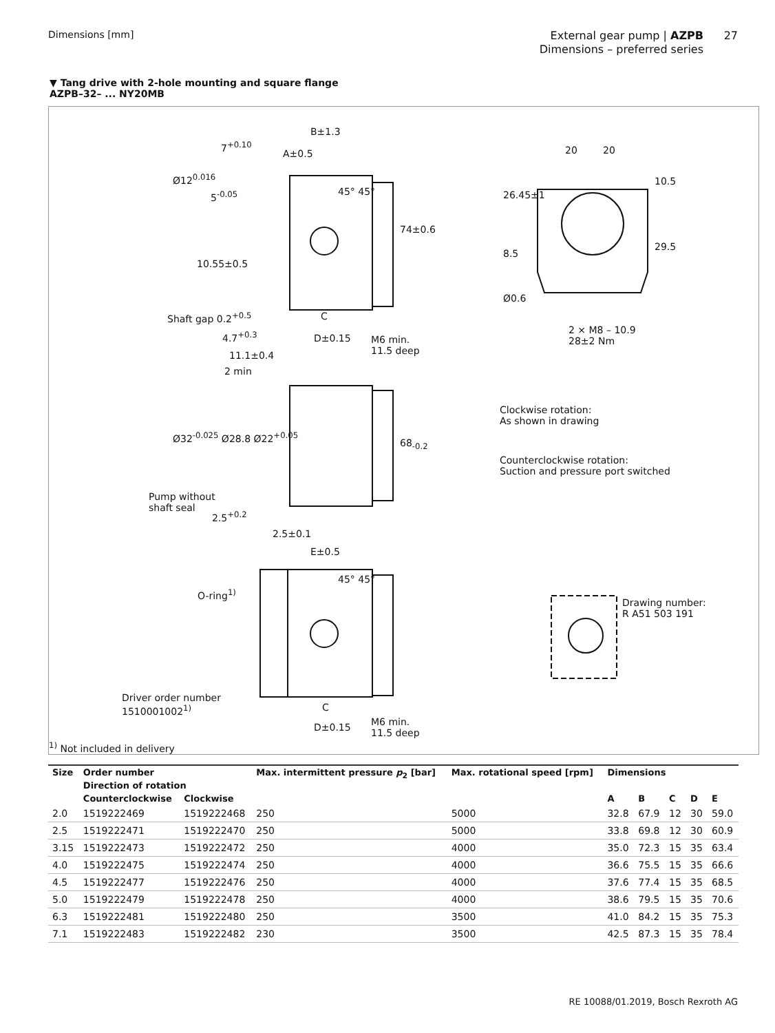Dimensions [mm]
External gear pump | AZPB 27
Dimensions – preferred series
▼ Tang drive with 2-hole mounting and square flange
AZPB–32– ... NY20MB
B±1.3
7<sup>+0.10</sup>
A±0.5
Ø12<sup>0.016</sup>
5<sup>-0.05</sup> 45° 45°
74±0.6
10.55±0.5
20 20
10.5
26.45±1
29.5
8.5
Ø0.6
Shaft gap 0.2<sup>+0.5</sup> C
2 × M8 – 10.9
28±2 Nm
4.7<sup>+0.3</sup> D±0.15 M6 min.
11.5 deep 11.1±0.4
2 min
Clockwise rotation:
As shown in drawing
Ø32<sup>-0.025</sup> Ø28.8 Ø22<sup>+0.05</sup>
68<sub>-0.2</sub>
Counterclockwise rotation:
Suction and pressure port switched
Pump without
shaft seal
2.5<sup>+0.2</sup>
2.5±0.1
E±0.5
45° 45°
O-ring<sup>1)</sup>
Drawing number:
R A51 503 191
Driver order number
1510001002<sup>1)</sup> C
D±0.15 M6 min.
11.5 deep
<sup>1)</sup> Not included in delivery
| Size | Order number | | Max. intermittent pressure p<sub>2</sub> [bar] | Max. rotational speed [rpm] | Dimensions | | | | |
| --- | --- | --- | --- | --- | --- | --- | --- | --- | --- |
| | Direction of rotation | | | | | | | | |
| | Counterclockwise | Clockwise | | | A | B | C | D | E |
| 2.0 | 1519222469 | 1519222468 | 250 | 5000 | 32.8 | 67.9 | 12 | 30 | 59.0 |
| 2.5 | 1519222471 | 1519222470 | 250 | 5000 | 33.8 | 69.8 | 12 | 30 | 60.9 |
| 3.15 | 1519222473 | 1519222472 | 250 | 4000 | 35.0 | 72.3 | 15 | 35 | 63.4 |
| 4.0 | 1519222475 | 1519222474 | 250 | 4000 | 36.6 | 75.5 | 15 | 35 | 66.6 |
| 4.5 | 1519222477 | 1519222476 | 250 | 4000 | 37.6 | 77.4 | 15 | 35 | 68.5 |
| 5.0 | 1519222479 | 1519222478 | 250 | 4000 | 38.6 | 79.5 | 15 | 35 | 70.6 |
| 6.3 | 1519222481 | 1519222480 | 250 | 3500 | 41.0 | 84.2 | 15 | 35 | 75.3 |
| 7.1 | 1519222483 | 1519222482 | 230 | 3500 | 42.5 | 87.3 | 15 | 35 | 78.4 |
RE 10088/01.2019, Bosch Rexroth AG